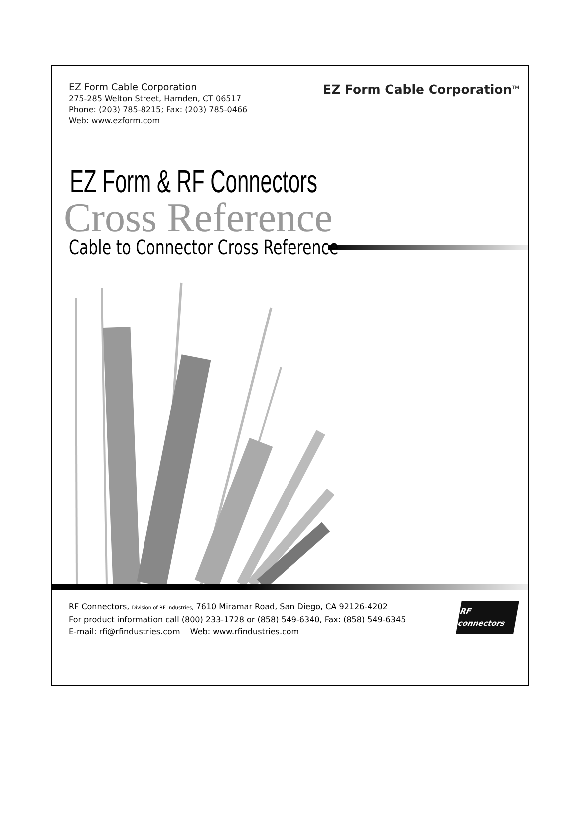EZ Form Cable Corporation
275-285 Welton Street, Hamden, CT 06517
Phone: (203) 785-8215; Fax: (203) 785-0466
Web: www.ezform.com
EZ Form Cable Corporation<sup>TM</sup>
EZ Form & RF Connectors
Cross Reference
Cable to Connector Cross Reference
RF Connectors, Division of RF Industries, 7610 Miramar Road, San Diego, CA 92126-4202
For product information call (800) 233-1728 or (858) 549-6340, Fax: (858) 549-6345
E-mail: rfi@rfindustries.com Web: www.rfindustries.com
RF connectors